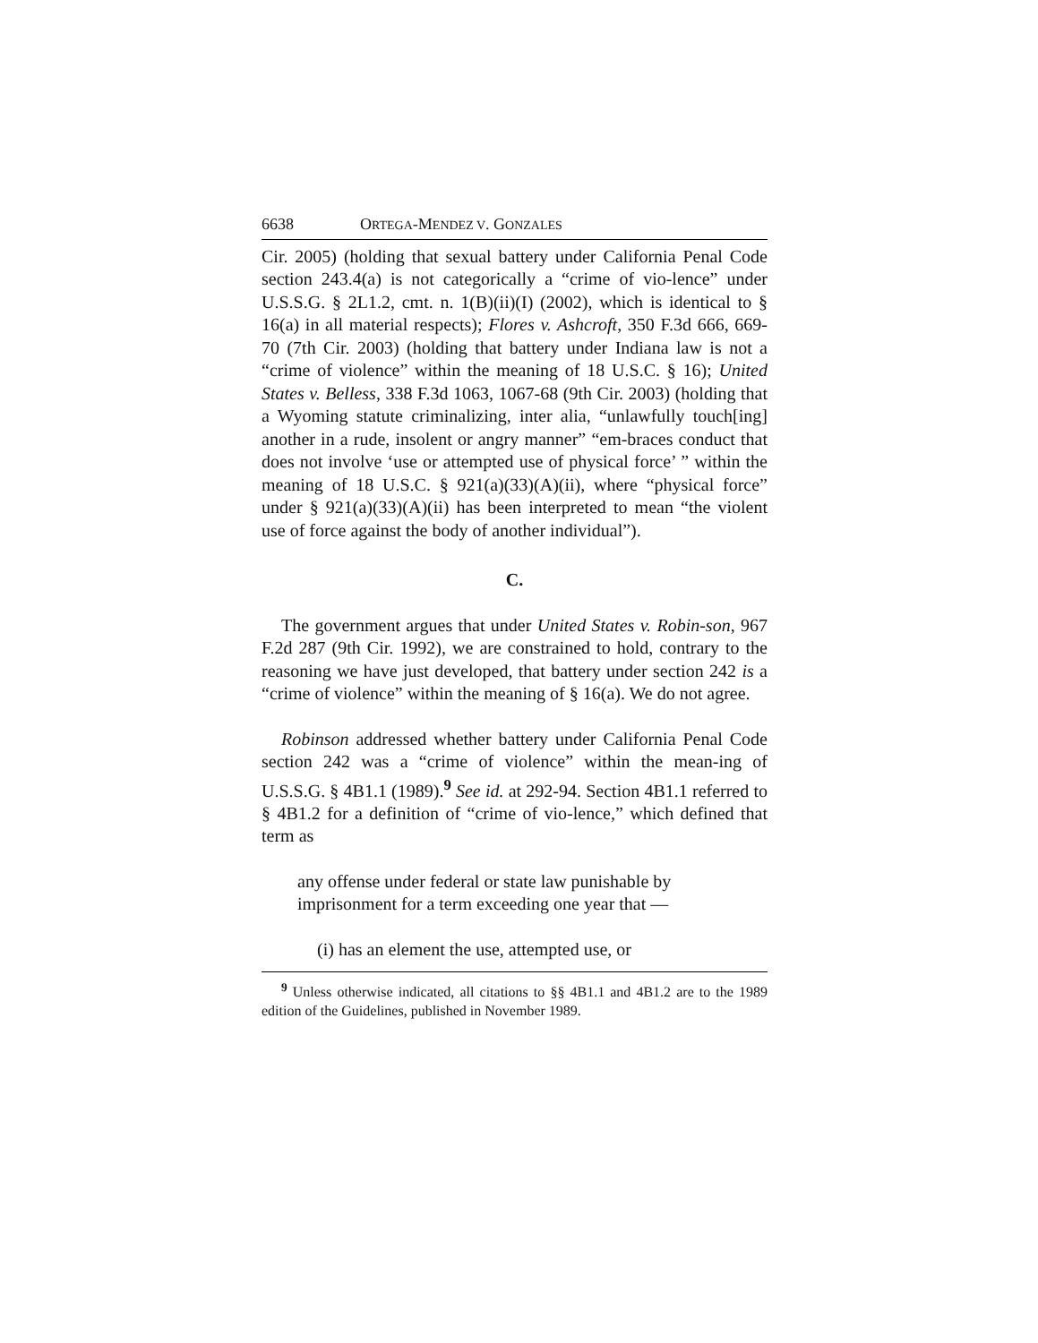6638 ORTEGA-MENDEZ V. GONZALES
Cir. 2005) (holding that sexual battery under California Penal Code section 243.4(a) is not categorically a “crime of vio-lence” under U.S.S.G. § 2L1.2, cmt. n. 1(B)(ii)(I) (2002), which is identical to § 16(a) in all material respects); Flores v. Ashcroft, 350 F.3d 666, 669-70 (7th Cir. 2003) (holding that battery under Indiana law is not a “crime of violence” within the meaning of 18 U.S.C. § 16); United States v. Belless, 338 F.3d 1063, 1067-68 (9th Cir. 2003) (holding that a Wyoming statute criminalizing, inter alia, “unlawfully touch[ing] another in a rude, insolent or angry manner” “em-braces conduct that does not involve ‘use or attempted use of physical force’ ” within the meaning of 18 U.S.C. § 921(a)(33)(A)(ii), where “physical force” under § 921(a)(33)(A)(ii) has been interpreted to mean “the violent use of force against the body of another individual”).
C.
The government argues that under United States v. Robin-son, 967 F.2d 287 (9th Cir. 1992), we are constrained to hold, contrary to the reasoning we have just developed, that battery under section 242 is a “crime of violence” within the meaning of § 16(a). We do not agree.
Robinson addressed whether battery under California Penal Code section 242 was a “crime of violence” within the mean-ing of U.S.S.G. § 4B1.1 (1989).<sup>9</sup> See id. at 292-94. Section 4B1.1 referred to § 4B1.2 for a definition of “crime of vio-lence,” which defined that term as
any offense under federal or state law punishable by imprisonment for a term exceeding one year that —
(i) has an element the use, attempted use, or
<sup>9</sup> Unless otherwise indicated, all citations to §§ 4B1.1 and 4B1.2 are to the 1989 edition of the Guidelines, published in November 1989.